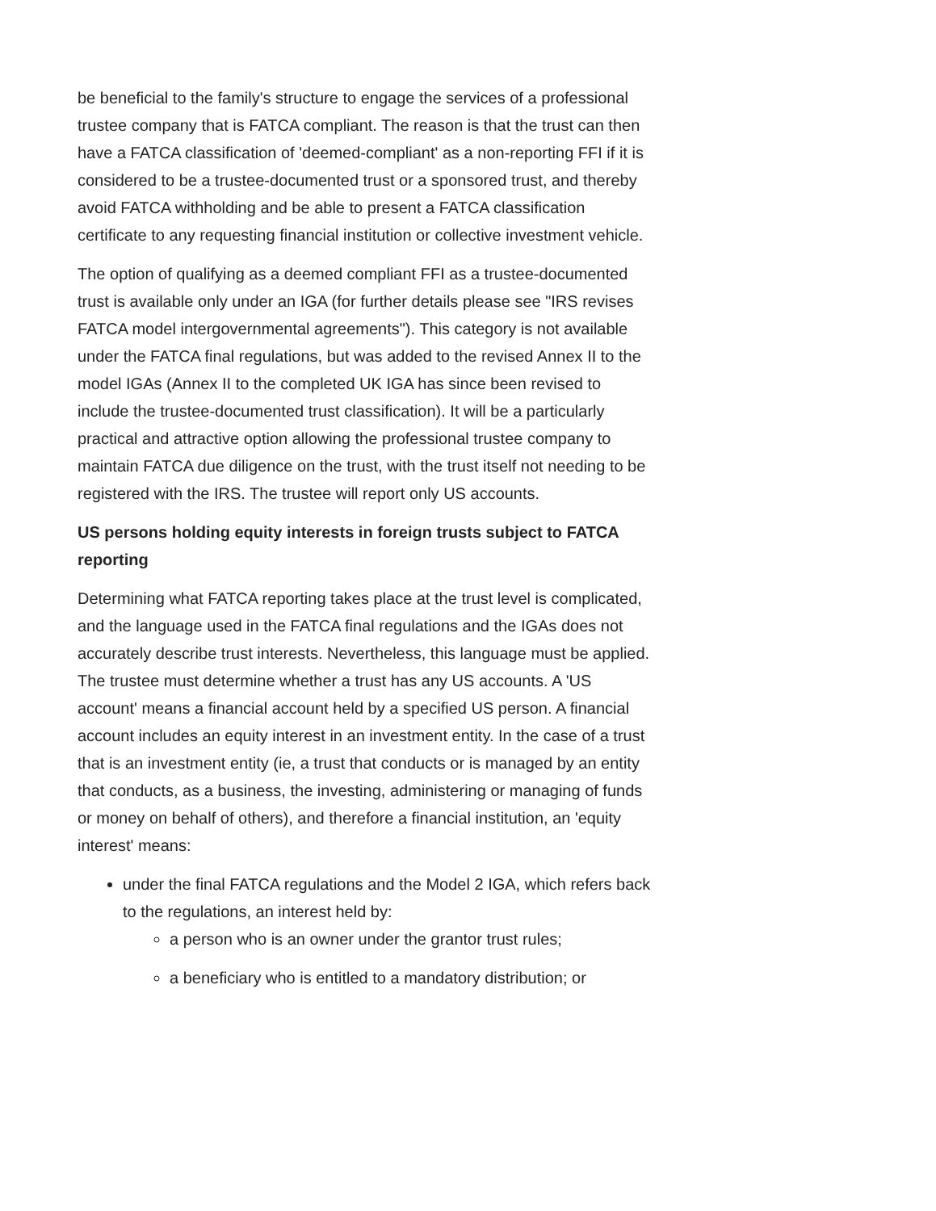be beneficial to the family's structure to engage the services of a professional trustee company that is FATCA compliant. The reason is that the trust can then have a FATCA classification of 'deemed-compliant' as a non-reporting FFI if it is considered to be a trustee-documented trust or a sponsored trust, and thereby avoid FATCA withholding and be able to present a FATCA classification certificate to any requesting financial institution or collective investment vehicle.
The option of qualifying as a deemed compliant FFI as a trustee-documented trust is available only under an IGA (for further details please see "IRS revises FATCA model intergovernmental agreements"). This category is not available under the FATCA final regulations, but was added to the revised Annex II to the model IGAs (Annex II to the completed UK IGA has since been revised to include the trustee-documented trust classification). It will be a particularly practical and attractive option allowing the professional trustee company to maintain FATCA due diligence on the trust, with the trust itself not needing to be registered with the IRS. The trustee will report only US accounts.
US persons holding equity interests in foreign trusts subject to FATCA reporting
Determining what FATCA reporting takes place at the trust level is complicated, and the language used in the FATCA final regulations and the IGAs does not accurately describe trust interests. Nevertheless, this language must be applied. The trustee must determine whether a trust has any US accounts. A 'US account' means a financial account held by a specified US person. A financial account includes an equity interest in an investment entity. In the case of a trust that is an investment entity (ie, a trust that conducts or is managed by an entity that conducts, as a business, the investing, administering or managing of funds or money on behalf of others), and therefore a financial institution, an 'equity interest' means:
under the final FATCA regulations and the Model 2 IGA, which refers back to the regulations, an interest held by:
a person who is an owner under the grantor trust rules;
a beneficiary who is entitled to a mandatory distribution; or